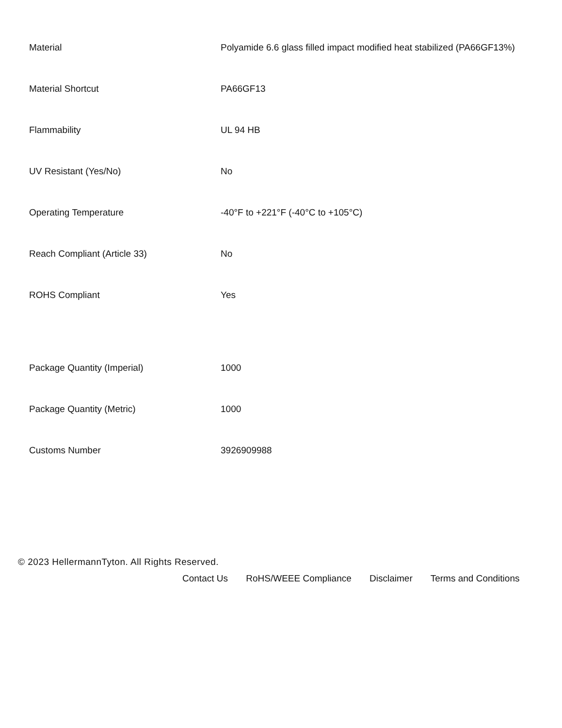| Material | Polyamide 6.6 glass filled impact modified heat stabilized (PA66GF13%) |
| Material Shortcut | PA66GF13 |
| Flammability | UL 94 HB |
| UV Resistant (Yes/No) | No |
| Operating Temperature | -40°F to +221°F (-40°C to +105°C) |
| Reach Compliant (Article 33) | No |
| ROHS Compliant | Yes |
| Package Quantity (Imperial) | 1000 |
| Package Quantity (Metric) | 1000 |
| Customs Number | 3926909988 |
© 2023 HellermannTyton. All Rights Reserved.
Contact Us RoHS/WEEE Compliance Disclaimer Terms and Conditions